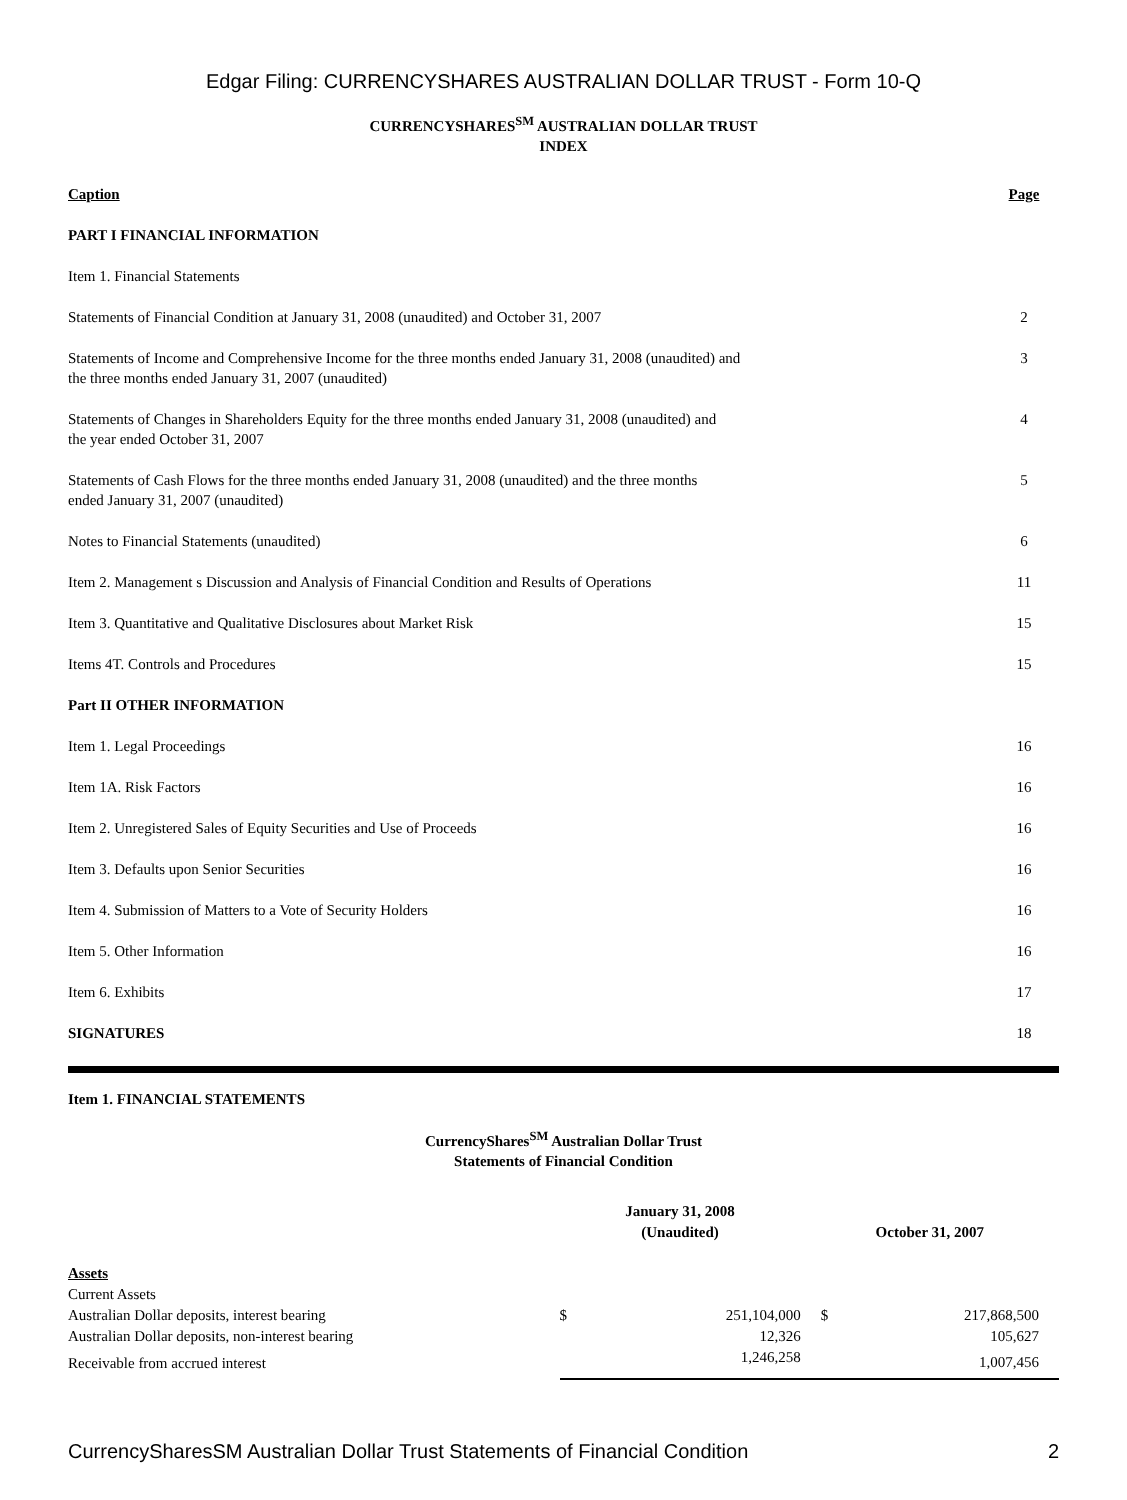Edgar Filing: CURRENCYSHARES AUSTRALIAN DOLLAR TRUST - Form 10-Q
CURRENCYSHARES<sup>SM</sup> AUSTRALIAN DOLLAR TRUST
INDEX
| Caption | Page |
| PART I FINANCIAL INFORMATION | |
| Item 1. Financial Statements | |
| Statements of Financial Condition at January 31, 2008 (unaudited) and October 31, 2007 | 2 |
| Statements of Income and Comprehensive Income for the three months ended January 31, 2008 (unaudited) and the three months ended January 31, 2007 (unaudited) | 3 |
| Statements of Changes in Shareholders Equity for the three months ended January 31, 2008 (unaudited) and the year ended October 31, 2007 | 4 |
| Statements of Cash Flows for the three months ended January 31, 2008 (unaudited) and the three months ended January 31, 2007 (unaudited) | 5 |
| Notes to Financial Statements (unaudited) | 6 |
| Item 2. Management s Discussion and Analysis of Financial Condition and Results of Operations | 11 |
| Item 3. Quantitative and Qualitative Disclosures about Market Risk | 15 |
| Items 4T. Controls and Procedures | 15 |
| Part II OTHER INFORMATION | |
| Item 1. Legal Proceedings | 16 |
| Item 1A. Risk Factors | 16 |
| Item 2. Unregistered Sales of Equity Securities and Use of Proceeds | 16 |
| Item 3. Defaults upon Senior Securities | 16 |
| Item 4. Submission of Matters to a Vote of Security Holders | 16 |
| Item 5. Other Information | 16 |
| Item 6. Exhibits | 17 |
| SIGNATURES | 18 |
Item 1. FINANCIAL STATEMENTS
CurrencyShares<sup>SM</sup> Australian Dollar Trust
Statements of Financial Condition
| | January 31, 2008 (Unaudited) | | October 31, 2007 | |
| Assets | | | | |
| Current Assets | | | | |
| Australian Dollar deposits, interest bearing | $ | 251,104,000 | $ | 217,868,500 |
| Australian Dollar deposits, non-interest bearing | | 12,326 | | 105,627 |
| Receivable from accrued interest | | 1,246,258 | | 1,007,456 |
CurrencySharesSM Australian Dollar Trust Statements of Financial Condition 2